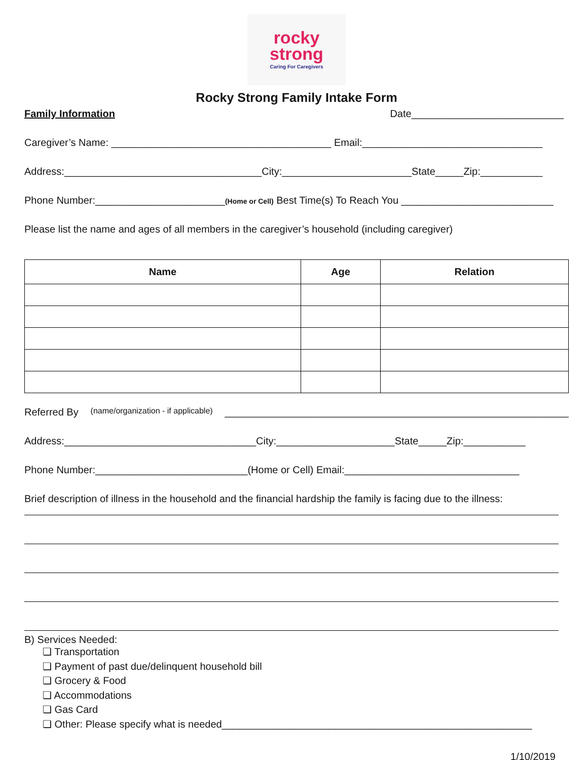rocky
strong
Caring For Caregivers
Rocky Strong Family Intake Form
Family Information Date___________________________
Caregiver’s Name: _______________________________________ Email:________________________________
Address:___________________________________City:_______________________State_____Zip:___________
Phone Number:_______________________(Home or Cell) Best Time(s) To Reach You ___________________________
Please list the name and ages of all members in the caregiver’s household (including caregiver)
| Name | Age | Relation |
| --- | --- | --- |
Referred By (name/organization - if applicable) _____________________________________________________________
Address:__________________________________City:_____________________State_____Zip:___________
Phone Number:___________________________(Home or Cell) Email:_______________________________
Brief description of illness in the household and the financial hardship the family is facing due to the illness:
B) Services Needed:
❏ Transportation
❏ Payment of past due/delinquent household bill
❏ Grocery & Food
❏ Accommodations
❏ Gas Card
❏ Other: Please specify what is needed_______________________________________________________
1/10/2019